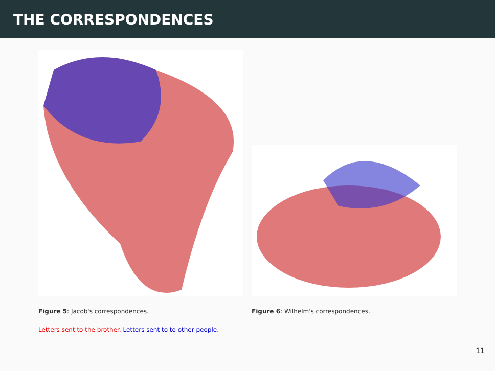THE CORRESPONDENCES
Figure 5: Jacob's correspondences. Figure 6: Wilhelm's correspondences.
Letters sent to the brother. Letters sent to to other people.
11